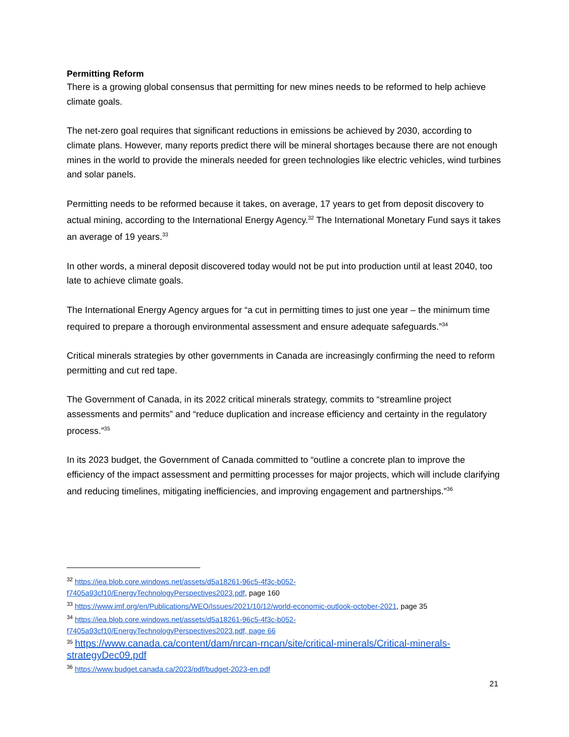Permitting Reform
There is a growing global consensus that permitting for new mines needs to be reformed to help achieve climate goals.
The net-zero goal requires that significant reductions in emissions be achieved by 2030, according to climate plans. However, many reports predict there will be mineral shortages because there are not enough mines in the world to provide the minerals needed for green technologies like electric vehicles, wind turbines and solar panels.
Permitting needs to be reformed because it takes, on average, 17 years to get from deposit discovery to actual mining, according to the International Energy Agency.<sup>32</sup> The International Monetary Fund says it takes an average of 19 years.<sup>33</sup>
In other words, a mineral deposit discovered today would not be put into production until at least 2040, too late to achieve climate goals.
The International Energy Agency argues for “a cut in permitting times to just one year – the minimum time required to prepare a thorough environmental assessment and ensure adequate safeguards.”<sup>34</sup>
Critical minerals strategies by other governments in Canada are increasingly confirming the need to reform permitting and cut red tape.
The Government of Canada, in its 2022 critical minerals strategy, commits to “streamline project assessments and permits” and “reduce duplication and increase efficiency and certainty in the regulatory process.”<sup>35</sup>
In its 2023 budget, the Government of Canada committed to “outline a concrete plan to improve the efficiency of the impact assessment and permitting processes for major projects, which will include clarifying and reducing timelines, mitigating inefficiencies, and improving engagement and partnerships.”<sup>36</sup>
<sup>32</sup> https://iea.blob.core.windows.net/assets/d5a18261-96c5-4f3c-b052-
f7405a93cf10/EnergyTechnologyPerspectives2023.pdf, page 160
<sup>33</sup> https://www.imf.org/en/Publications/WEO/Issues/2021/10/12/world-economic-outlook-october-2021, page 35
<sup>34</sup> https://iea.blob.core.windows.net/assets/d5a18261-96c5-4f3c-b052-
f7405a93cf10/EnergyTechnologyPerspectives2023.pdf, page 66
<sup>35</sup> https://www.canada.ca/content/dam/nrcan-rncan/site/critical-minerals/Critical-minerals-
strategyDec09.pdf
<sup>36</sup> https://www.budget.canada.ca/2023/pdf/budget-2023-en.pdf
21